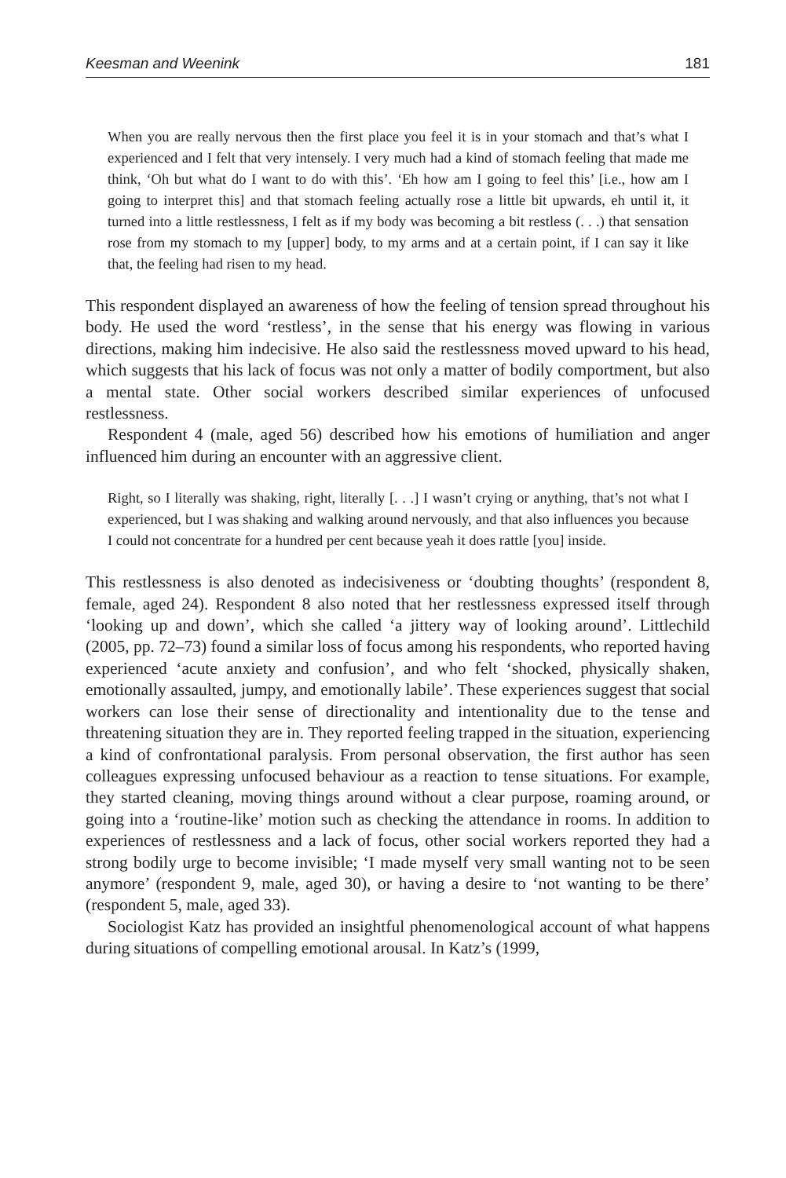Keesman and Weenink 181
When you are really nervous then the first place you feel it is in your stomach and that’s what I experienced and I felt that very intensely. I very much had a kind of stomach feeling that made me think, ‘Oh but what do I want to do with this’. ‘Eh how am I going to feel this’ [i.e., how am I going to interpret this] and that stomach feeling actually rose a little bit upwards, eh until it, it turned into a little restlessness, I felt as if my body was becoming a bit restless (. . .) that sensation rose from my stomach to my [upper] body, to my arms and at a certain point, if I can say it like that, the feeling had risen to my head.
This respondent displayed an awareness of how the feeling of tension spread throughout his body. He used the word ‘restless’, in the sense that his energy was flowing in various directions, making him indecisive. He also said the restlessness moved upward to his head, which suggests that his lack of focus was not only a matter of bodily comportment, but also a mental state. Other social workers described similar experiences of unfocused restlessness.
Respondent 4 (male, aged 56) described how his emotions of humiliation and anger influenced him during an encounter with an aggressive client.
Right, so I literally was shaking, right, literally [. . .] I wasn’t crying or anything, that’s not what I experienced, but I was shaking and walking around nervously, and that also influences you because I could not concentrate for a hundred per cent because yeah it does rattle [you] inside.
This restlessness is also denoted as indecisiveness or ‘doubting thoughts’ (respondent 8, female, aged 24). Respondent 8 also noted that her restlessness expressed itself through ‘looking up and down’, which she called ‘a jittery way of looking around’. Littlechild (2005, pp. 72–73) found a similar loss of focus among his respondents, who reported having experienced ‘acute anxiety and confusion’, and who felt ‘shocked, physically shaken, emotionally assaulted, jumpy, and emotionally labile’. These experiences suggest that social workers can lose their sense of directionality and intentionality due to the tense and threatening situation they are in. They reported feeling trapped in the situation, experiencing a kind of confrontational paralysis. From personal observation, the first author has seen colleagues expressing unfocused behaviour as a reaction to tense situations. For example, they started cleaning, moving things around without a clear purpose, roaming around, or going into a ‘routine-like’ motion such as checking the attendance in rooms. In addition to experiences of restlessness and a lack of focus, other social workers reported they had a strong bodily urge to become invisible; ‘I made myself very small wanting not to be seen anymore’ (respondent 9, male, aged 30), or having a desire to ‘not wanting to be there’ (respondent 5, male, aged 33).
Sociologist Katz has provided an insightful phenomenological account of what happens during situations of compelling emotional arousal. In Katz’s (1999,